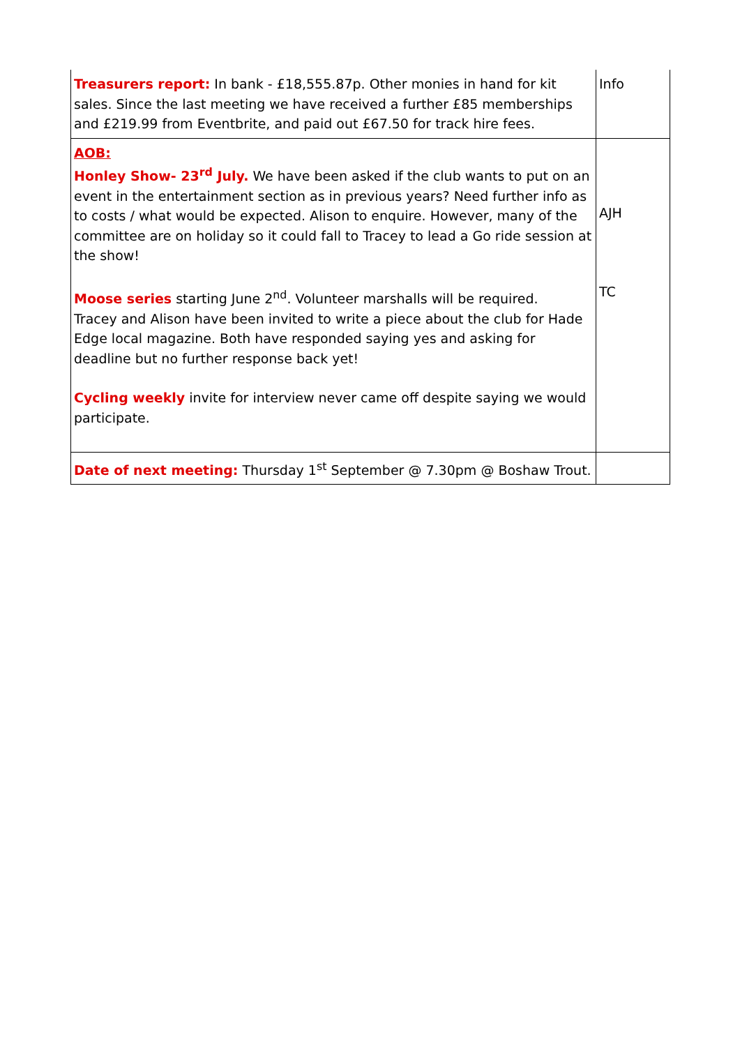| Treasurers report: In bank - £18,555.87p. Other monies in hand for kit sales. Since the last meeting we have received a further £85 memberships and £219.99 from Eventbrite, and paid out £67.50 for track hire fees. | Info |
| AOB: Honley Show- 23<sup>rd</sup> July. We have been asked if the club wants to put on an event in the entertainment section as in previous years? Need further info as to costs / what would be expected. Alison to enquire. However, many of the committee are on holiday so it could fall to Tracey to lead a Go ride session at the show! Moose series starting June 2<sup>nd</sup>. Volunteer marshalls will be required. Tracey and Alison have been invited to write a piece about the club for Hade Edge local magazine. Both have responded saying yes and asking for deadline but no further response back yet! Cycling weekly invite for interview never came off despite saying we would participate. | AJH TC |
| Date of next meeting: Thursday 1<sup>st</sup> September @ 7.30pm @ Boshaw Trout. | |